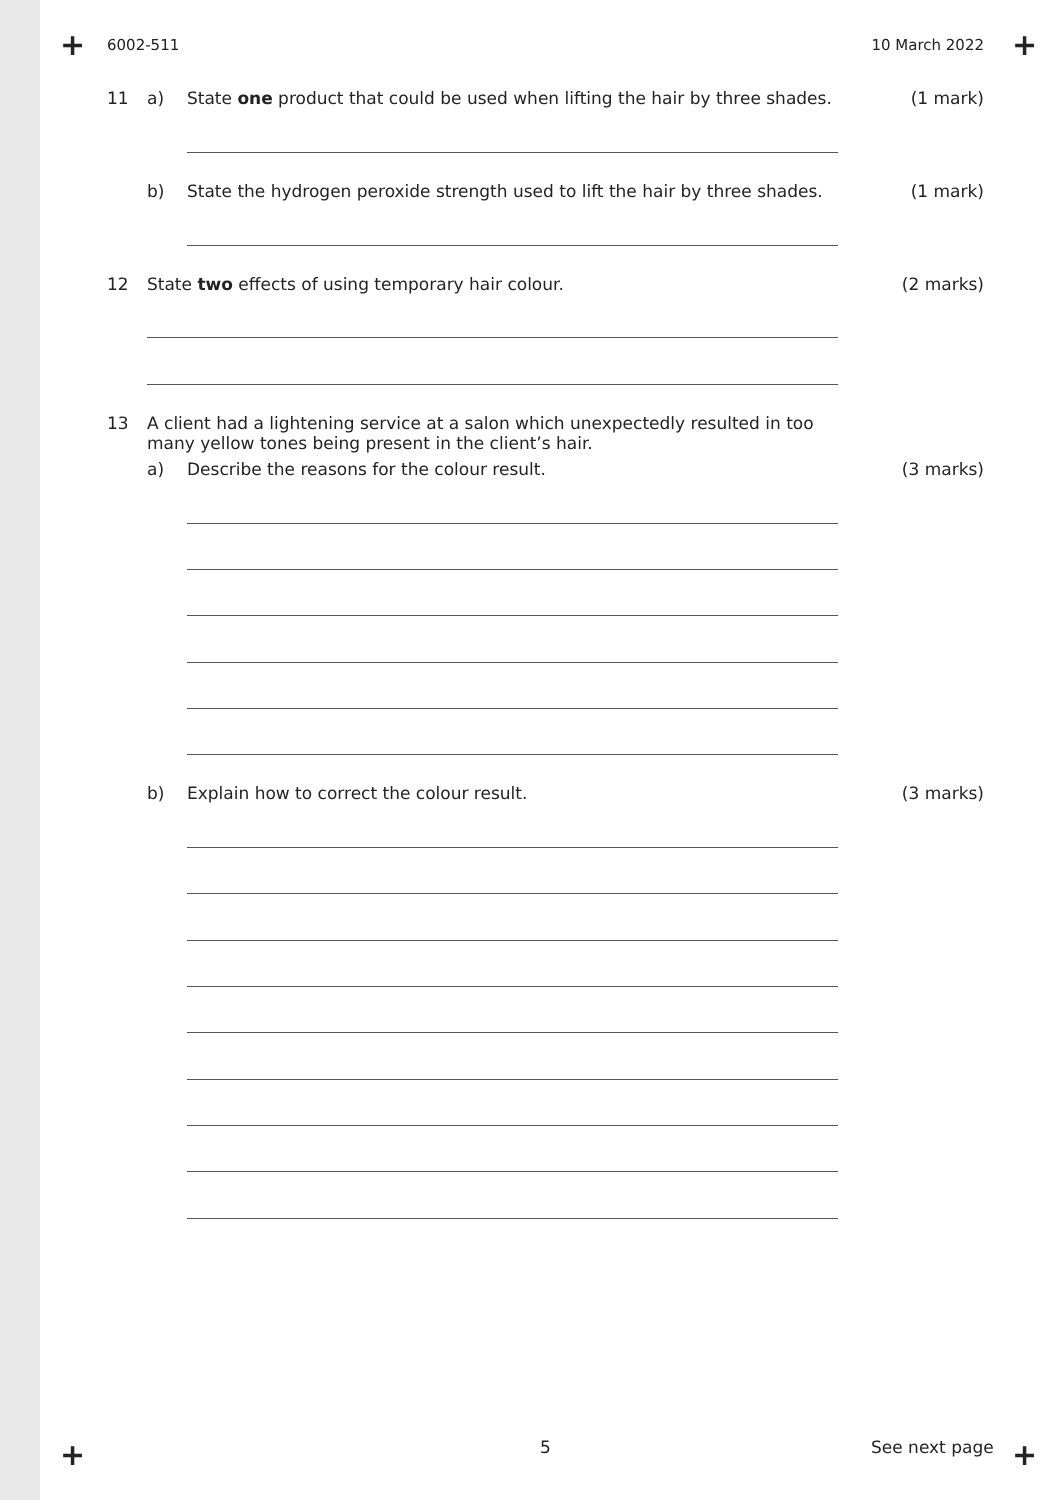+ +
6002-511 10 March 2022
11 a) State one product that could be used when lifting the hair by three shades. (1 mark)
b) State the hydrogen peroxide strength used to lift the hair by three shades. (1 mark)
12 State two effects of using temporary hair colour. (2 marks)
13 A client had a lightening service at a salon which unexpectedly resulted in too many yellow tones being present in the client’s hair.
a) Describe the reasons for the colour result. (3 marks)
b) Explain how to correct the colour result. (3 marks)
+ 5 See next page +